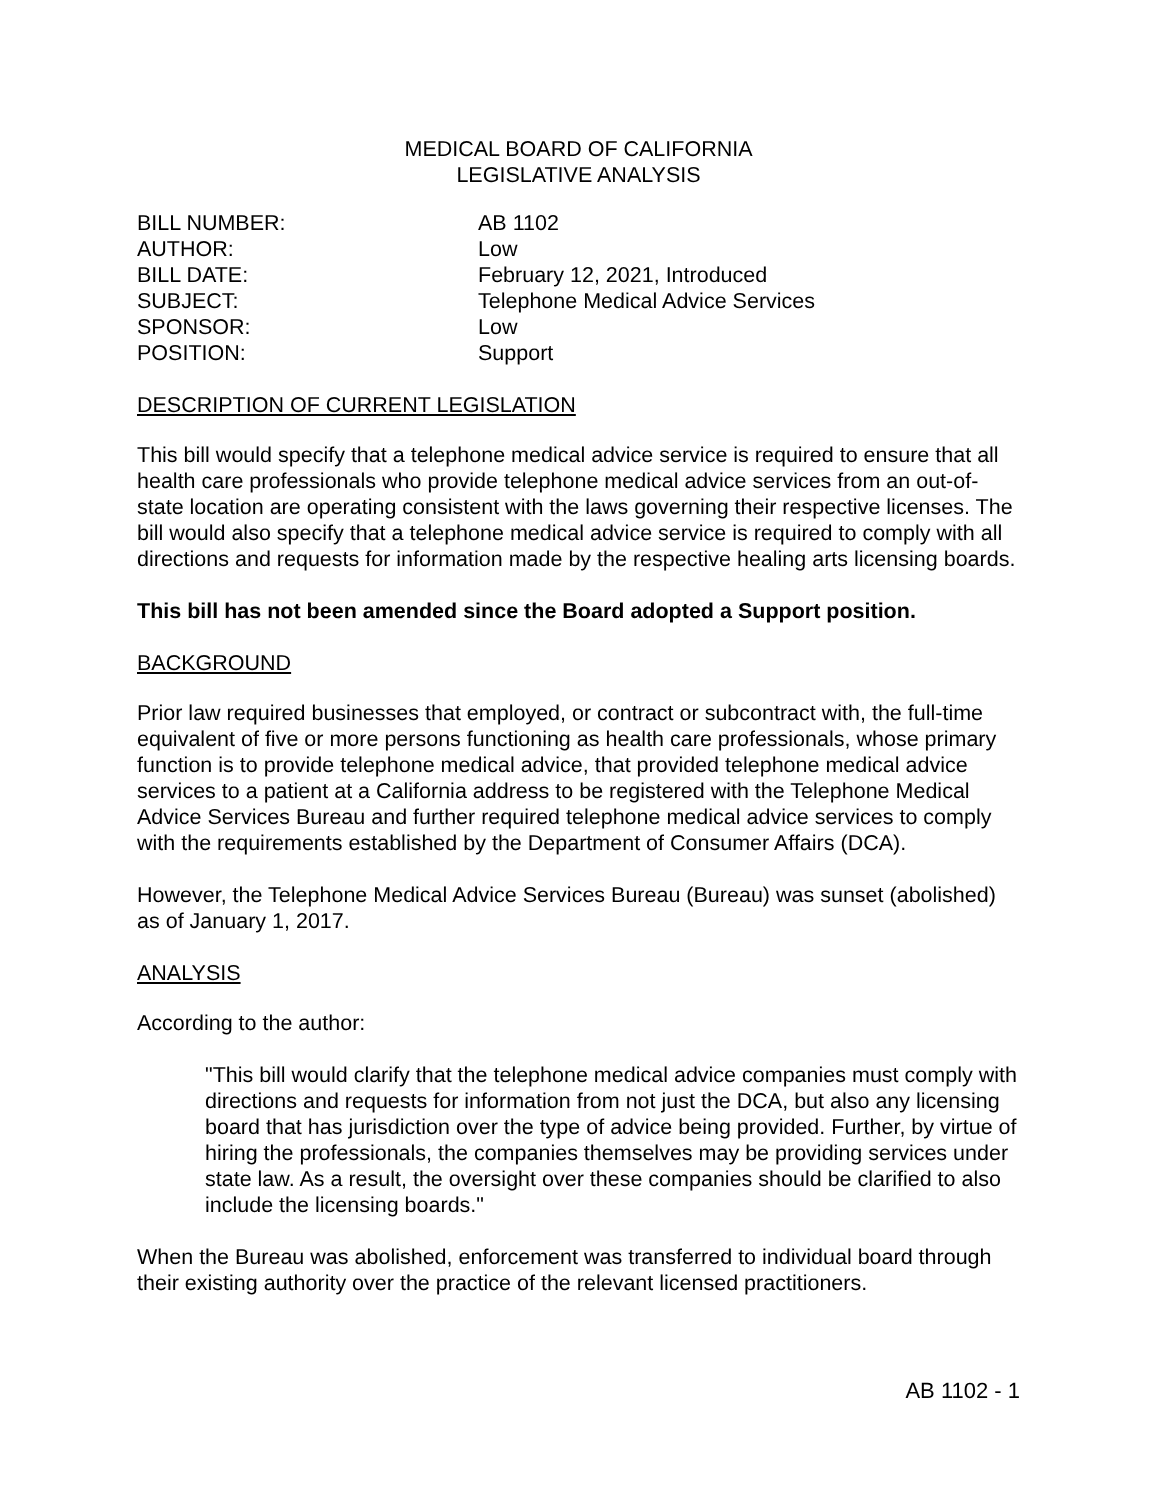MEDICAL BOARD OF CALIFORNIA
LEGISLATIVE ANALYSIS
| BILL NUMBER: | AB 1102 |
| AUTHOR: | Low |
| BILL DATE: | February 12, 2021, Introduced |
| SUBJECT: | Telephone Medical Advice Services |
| SPONSOR: | Low |
| POSITION: | Support |
DESCRIPTION OF CURRENT LEGISLATION
This bill would specify that a telephone medical advice service is required to ensure that all health care professionals who provide telephone medical advice services from an out-of-state location are operating consistent with the laws governing their respective licenses. The bill would also specify that a telephone medical advice service is required to comply with all directions and requests for information made by the respective healing arts licensing boards.
This bill has not been amended since the Board adopted a Support position.
BACKGROUND
Prior law required businesses that employed, or contract or subcontract with, the full-time equivalent of five or more persons functioning as health care professionals, whose primary function is to provide telephone medical advice, that provided telephone medical advice services to a patient at a California address to be registered with the Telephone Medical Advice Services Bureau and further required telephone medical advice services to comply with the requirements established by the Department of Consumer Affairs (DCA).
However, the Telephone Medical Advice Services Bureau (Bureau) was sunset (abolished) as of January 1, 2017.
ANALYSIS
According to the author:
"This bill would clarify that the telephone medical advice companies must comply with directions and requests for information from not just the DCA, but also any licensing board that has jurisdiction over the type of advice being provided. Further, by virtue of hiring the professionals, the companies themselves may be providing services under state law. As a result, the oversight over these companies should be clarified to also include the licensing boards."
When the Bureau was abolished, enforcement was transferred to individual board through their existing authority over the practice of the relevant licensed practitioners.
AB 1102 - 1